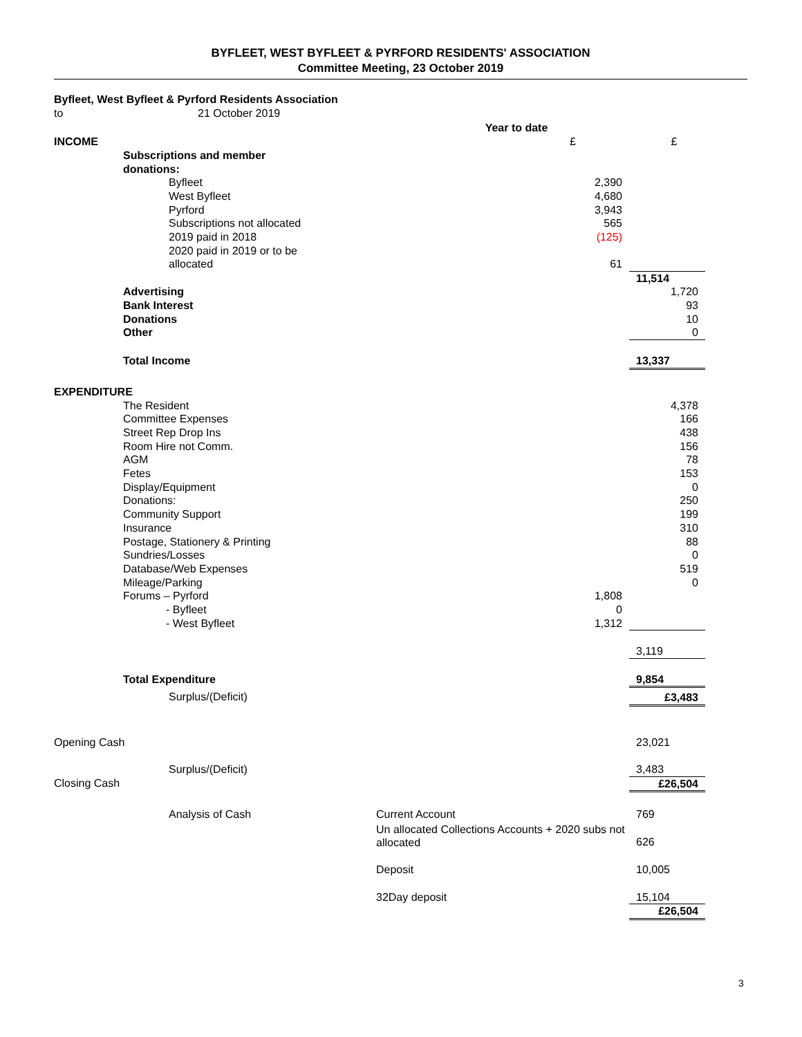BYFLEET, WEST BYFLEET & PYRFORD RESIDENTS' ASSOCIATION
Committee Meeting, 23 October 2019
| Byfleet, West Byfleet & Pyrford Residents Association | | | | | |
| to | 21 October 2019 | | | | |
| | | | Year to date | | |
| INCOME | | | £ | £ | |
| | Subscriptions and member donations: | | | | |
| | | Byfleet | 2,390 | | |
| | | West Byfleet | 4,680 | | |
| | | Pyrford | 3,943 | | |
| | | Subscriptions not allocated | 565 | | |
| | | 2019 paid in 2018 | (125) | | |
| | | 2020 paid in 2019 or to be allocated | 61 | | |
| | | | | 11,514 | |
| | Advertising | | | 1,720 | |
| | Bank Interest | | | 93 | |
| | Donations | | | 10 | |
| | Other | | | 0 | |
| | Total Income | | | 13,337 | |
| EXPENDITURE | | | | | |
| | The Resident | | | 4,378 | |
| | Committee Expenses | | | 166 | |
| | Street Rep Drop Ins | | | 438 | |
| | Room Hire not Comm. | | | 156 | |
| | AGM | | | 78 | |
| | Fetes | | | 153 | |
| | Display/Equipment | | | 0 | |
| | Donations: | | | 250 | |
| | Community Support | | | 199 | |
| | Insurance | | | 310 | |
| | Postage, Stationery & Printing | | | 88 | |
| | Sundries/Losses | | | 0 | |
| | Database/Web Expenses | | | 519 | |
| | Mileage/Parking | | | 0 | |
| | Forums – Pyrford | | 1,808 | | |
| | - Byfleet | | 0 | | |
| | - West Byfleet | | 1,312 | | |
| | | | | 3,119 | |
| | Total Expenditure | | | 9,854 | |
| | | Surplus/(Deficit) | | £3,483 | |
| Opening Cash | | | | 23,021 | |
| | | Surplus/(Deficit) | | 3,483 | |
| Closing Cash | | | | £26,504 | |
| | | Analysis of Cash | Current Account | 769 | |
| | | | Un allocated Collections Accounts + 2020 subs not allocated | 626 | |
| | | | Deposit | 10,005 | |
| | | | 32Day deposit | 15,104 | |
| | | | | £26,504 | |
3